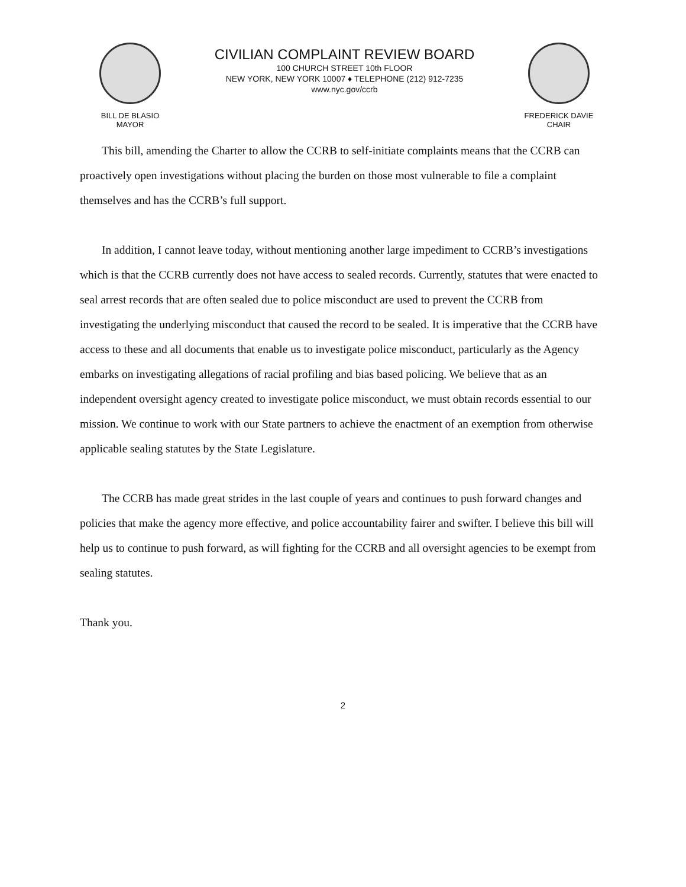BILL DE BLASIO
MAYOR
CIVILIAN COMPLAINT REVIEW BOARD
100 CHURCH STREET 10th FLOOR
NEW YORK, NEW YORK 10007 ♦ TELEPHONE (212) 912-7235
www.nyc.gov/ccrb
FREDERICK DAVIE
CHAIR
This bill, amending the Charter to allow the CCRB to self-initiate complaints means that the CCRB can proactively open investigations without placing the burden on those most vulnerable to file a complaint themselves and has the CCRB’s full support.
In addition, I cannot leave today, without mentioning another large impediment to CCRB’s investigations which is that the CCRB currently does not have access to sealed records. Currently, statutes that were enacted to seal arrest records that are often sealed due to police misconduct are used to prevent the CCRB from investigating the underlying misconduct that caused the record to be sealed. It is imperative that the CCRB have access to these and all documents that enable us to investigate police misconduct, particularly as the Agency embarks on investigating allegations of racial profiling and bias based policing. We believe that as an independent oversight agency created to investigate police misconduct, we must obtain records essential to our mission. We continue to work with our State partners to achieve the enactment of an exemption from otherwise applicable sealing statutes by the State Legislature.
The CCRB has made great strides in the last couple of years and continues to push forward changes and policies that make the agency more effective, and police accountability fairer and swifter. I believe this bill will help us to continue to push forward, as will fighting for the CCRB and all oversight agencies to be exempt from sealing statutes.
Thank you.
2